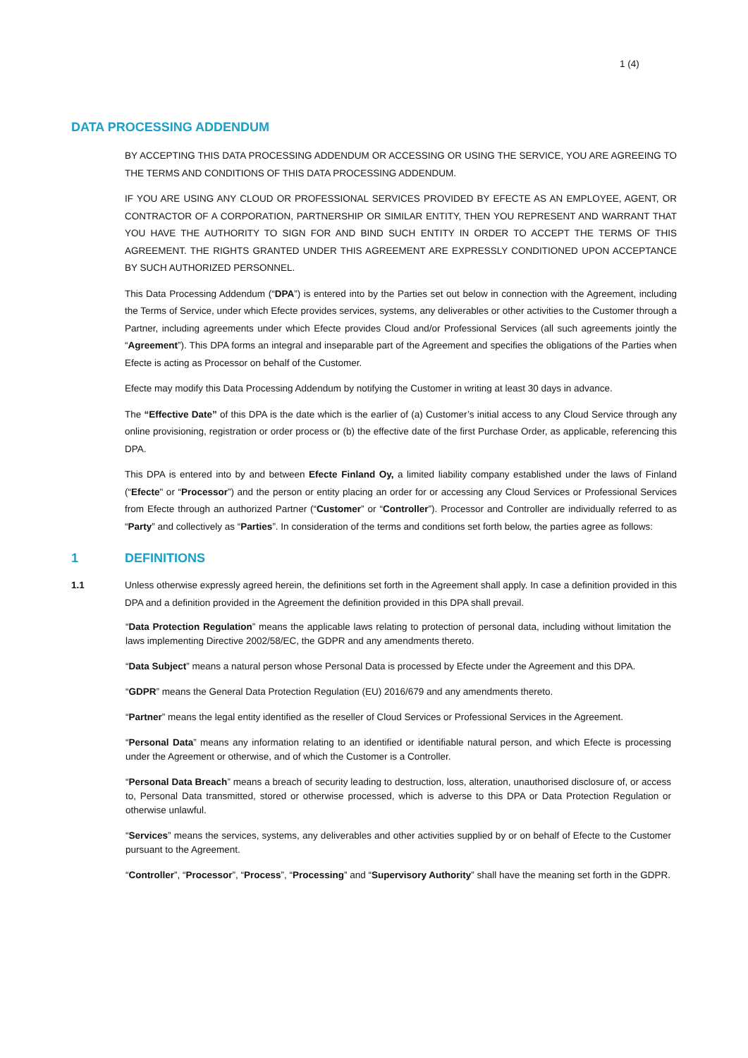1 (4)
DATA PROCESSING ADDENDUM
BY ACCEPTING THIS DATA PROCESSING ADDENDUM OR ACCESSING OR USING THE SERVICE, YOU ARE AGREEING TO THE TERMS AND CONDITIONS OF THIS DATA PROCESSING ADDENDUM.
IF YOU ARE USING ANY CLOUD OR PROFESSIONAL SERVICES PROVIDED BY EFECTE AS AN EMPLOYEE, AGENT, OR CONTRACTOR OF A CORPORATION, PARTNERSHIP OR SIMILAR ENTITY, THEN YOU REPRESENT AND WARRANT THAT YOU HAVE THE AUTHORITY TO SIGN FOR AND BIND SUCH ENTITY IN ORDER TO ACCEPT THE TERMS OF THIS AGREEMENT. THE RIGHTS GRANTED UNDER THIS AGREEMENT ARE EXPRESSLY CONDITIONED UPON ACCEPTANCE BY SUCH AUTHORIZED PERSONNEL.
This Data Processing Addendum (“DPA”) is entered into by the Parties set out below in connection with the Agreement, including the Terms of Service, under which Efecte provides services, systems, any deliverables or other activities to the Customer through a Partner, including agreements under which Efecte provides Cloud and/or Professional Services (all such agreements jointly the “Agreement”). This DPA forms an integral and inseparable part of the Agreement and specifies the obligations of the Parties when Efecte is acting as Processor on behalf of the Customer.
Efecte may modify this Data Processing Addendum by notifying the Customer in writing at least 30 days in advance.
The “Effective Date” of this DPA is the date which is the earlier of (a) Customer’s initial access to any Cloud Service through any online provisioning, registration or order process or (b) the effective date of the first Purchase Order, as applicable, referencing this DPA.
This DPA is entered into by and between Efecte Finland Oy, a limited liability company established under the laws of Finland (“Efecte" or “Processor”) and the person or entity placing an order for or accessing any Cloud Services or Professional Services from Efecte through an authorized Partner (“Customer” or “Controller”). Processor and Controller are individually referred to as “Party” and collectively as “Parties”. In consideration of the terms and conditions set forth below, the parties agree as follows:
1 DEFINITIONS
1.1 Unless otherwise expressly agreed herein, the definitions set forth in the Agreement shall apply. In case a definition provided in this DPA and a definition provided in the Agreement the definition provided in this DPA shall prevail.
“Data Protection Regulation” means the applicable laws relating to protection of personal data, including without limitation the laws implementing Directive 2002/58/EC, the GDPR and any amendments thereto.
“Data Subject” means a natural person whose Personal Data is processed by Efecte under the Agreement and this DPA.
“GDPR” means the General Data Protection Regulation (EU) 2016/679 and any amendments thereto.
“Partner” means the legal entity identified as the reseller of Cloud Services or Professional Services in the Agreement.
“Personal Data” means any information relating to an identified or identifiable natural person, and which Efecte is processing under the Agreement or otherwise, and of which the Customer is a Controller.
“Personal Data Breach” means a breach of security leading to destruction, loss, alteration, unauthorised disclosure of, or access to, Personal Data transmitted, stored or otherwise processed, which is adverse to this DPA or Data Protection Regulation or otherwise unlawful.
“Services” means the services, systems, any deliverables and other activities supplied by or on behalf of Efecte to the Customer pursuant to the Agreement.
“Controller”, “Processor”, “Process”, “Processing” and “Supervisory Authority” shall have the meaning set forth in the GDPR.